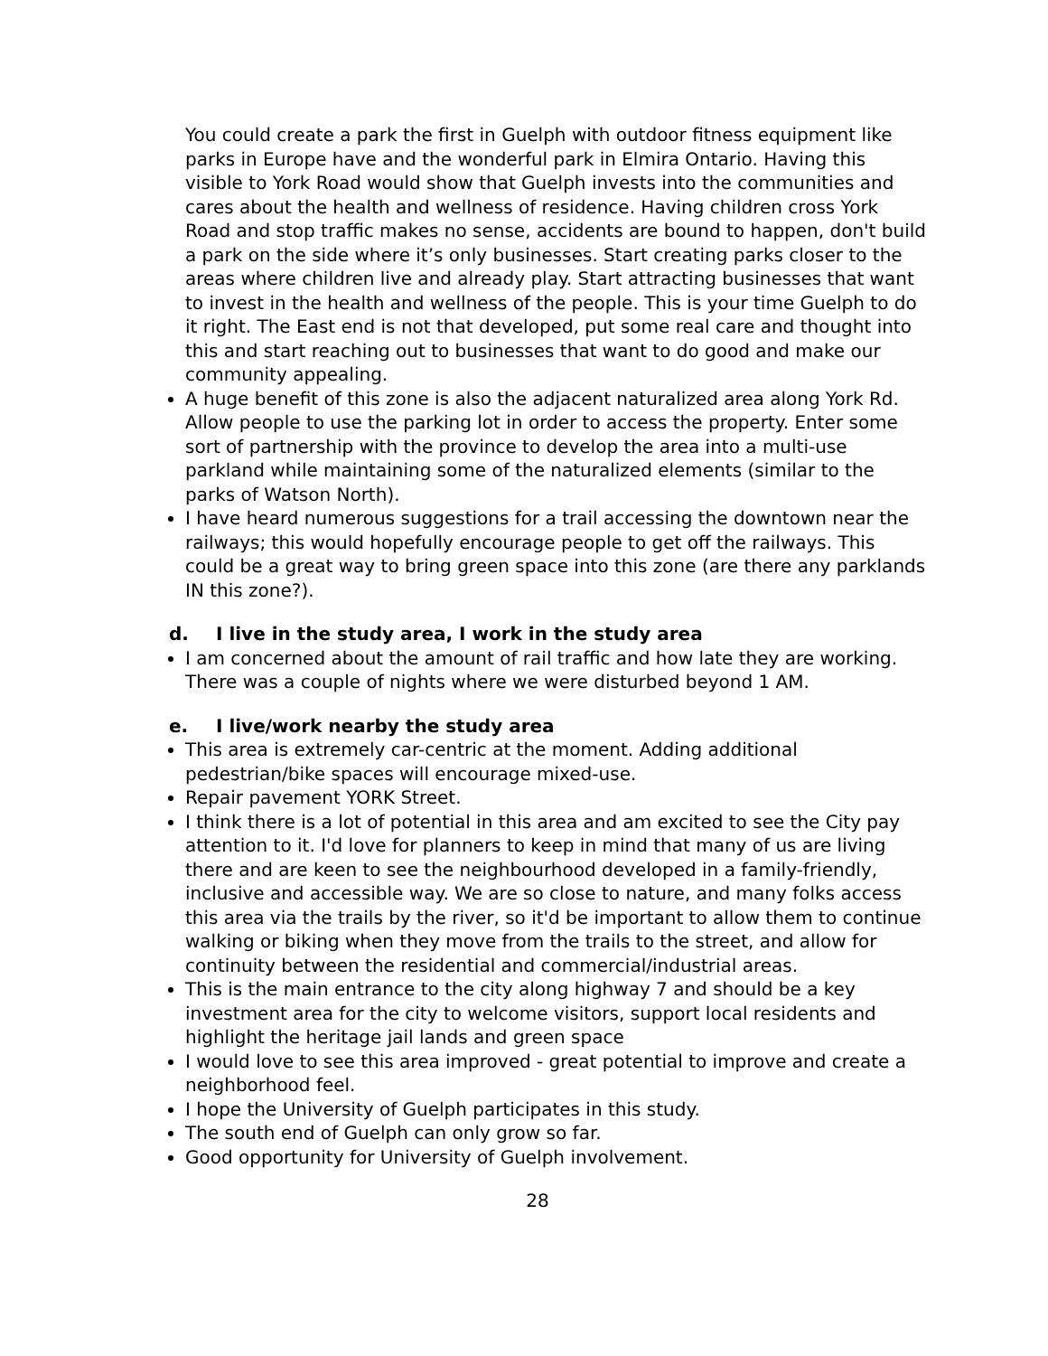You could create a park the first in Guelph with outdoor fitness equipment like parks in Europe have and the wonderful park in Elmira Ontario. Having this visible to York Road would show that Guelph invests into the communities and cares about the health and wellness of residence. Having children cross York Road and stop traffic makes no sense, accidents are bound to happen, don't build a park on the side where it’s only businesses. Start creating parks closer to the areas where children live and already play. Start attracting businesses that want to invest in the health and wellness of the people. This is your time Guelph to do it right. The East end is not that developed, put some real care and thought into this and start reaching out to businesses that want to do good and make our community appealing.
A huge benefit of this zone is also the adjacent naturalized area along York Rd. Allow people to use the parking lot in order to access the property. Enter some sort of partnership with the province to develop the area into a multi-use parkland while maintaining some of the naturalized elements (similar to the parks of Watson North).
I have heard numerous suggestions for a trail accessing the downtown near the railways; this would hopefully encourage people to get off the railways. This could be a great way to bring green space into this zone (are there any parklands IN this zone?).
d. I live in the study area, I work in the study area
I am concerned about the amount of rail traffic and how late they are working. There was a couple of nights where we were disturbed beyond 1 AM.
e. I live/work nearby the study area
This area is extremely car-centric at the moment. Adding additional pedestrian/bike spaces will encourage mixed-use.
Repair pavement YORK Street.
I think there is a lot of potential in this area and am excited to see the City pay attention to it. I'd love for planners to keep in mind that many of us are living there and are keen to see the neighbourhood developed in a family-friendly, inclusive and accessible way. We are so close to nature, and many folks access this area via the trails by the river, so it'd be important to allow them to continue walking or biking when they move from the trails to the street, and allow for continuity between the residential and commercial/industrial areas.
This is the main entrance to the city along highway 7 and should be a key investment area for the city to welcome visitors, support local residents and highlight the heritage jail lands and green space
I would love to see this area improved - great potential to improve and create a neighborhood feel.
I hope the University of Guelph participates in this study.
The south end of Guelph can only grow so far.
Good opportunity for University of Guelph involvement.
28